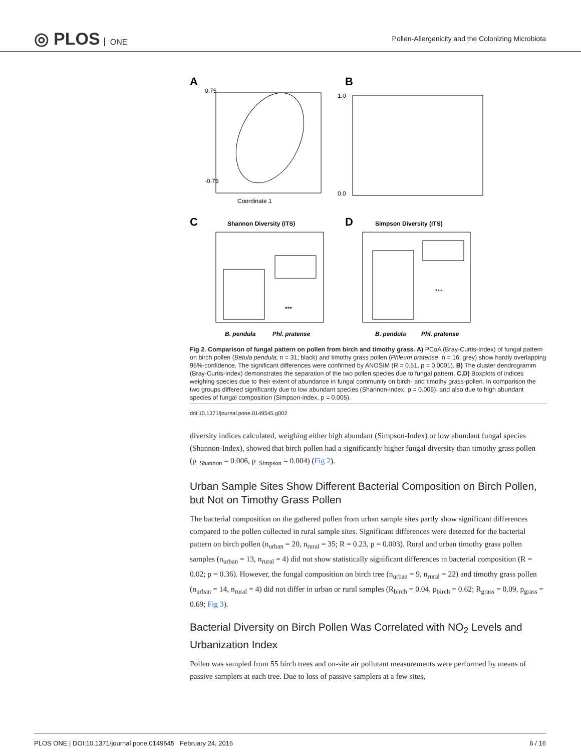◎ PLOS ONE
Pollen-Allergenicity and the Colonizing Microbiota
A
B
Coordinate 1
0.75
-0.75
1.0
0.0
C
D
Shannon Diversity (ITS)
Simpson Diversity (ITS)
***
***
B. pendula
Phl. pratense
B. pendula
Phl. pratense
Fig 2. Comparison of fungal pattern on pollen from birch and timothy grass. A) PCoA (Bray-Curtis-Index) of fungal pattern on birch pollen (Betula pendula; n = 31; black) and timothy grass pollen (Phleum pratense; n = 16; grey) show hardly overlapping 95%-confidence. The significant differences were confirmed by ANOSIM (R = 0.51, p = 0.0001). B) The cluster dendrogramm (Bray-Curtis-Index) demonstrates the separation of the two pollen species due to fungal pattern. C,D) Boxplots of indices weighing species due to their extent of abundance in fungal community on birch- and timothy grass-pollen. In comparison the two groups differed significantly due to low abundant species (Shannon-index, p = 0.006), and also due to high abundant species of fungal composition (Simpson-index, p = 0.005).
doi:10.1371/journal.pone.0149545.g002
diversity indices calculated, weighing either high abundant (Simpson-Index) or low abundant fungal species (Shannon-Index), showed that birch pollen had a significantly higher fungal diversity than timothy grass pollen (p<sub>_Shannon</sub> = 0.006, p<sub>_Simpson</sub> = 0.004) (Fig 2).
Urban Sample Sites Show Different Bacterial Composition on Birch Pollen, but Not on Timothy Grass Pollen
The bacterial composition on the gathered pollen from urban sample sites partly show significant differences compared to the pollen collected in rural sample sites. Significant differences were detected for the bacterial pattern on birch pollen (n<sub>urban</sub> = 20, n<sub>rural</sub> = 35; R = 0.23, p = 0.003). Rural and urban timothy grass pollen samples (n<sub>urban</sub> = 13, n<sub>rural</sub> = 4) did not show statistically significant differences in bacterial composition (R = 0.02; p = 0.36). However, the fungal composition on birch tree (n<sub>urban</sub> = 9, n<sub>rural</sub> = 22) and timothy grass pollen (n<sub>urban</sub> = 14, n<sub>rural</sub> = 4) did not differ in urban or rural samples (R<sub>birch</sub> = 0.04, p<sub>birch</sub> = 0.62; R<sub>grass</sub> = 0.09, p<sub>grass</sub> = 0.69; Fig 3).
Bacterial Diversity on Birch Pollen Was Correlated with NO<sub>2</sub> Levels and Urbanization Index
Pollen was sampled from 55 birch trees and on-site air pollutant measurements were performed by means of passive samplers at each tree. Due to loss of passive samplers at a few sites,
PLOS ONE | DOI:10.1371/journal.pone.0149545 February 24, 2016 6 / 16